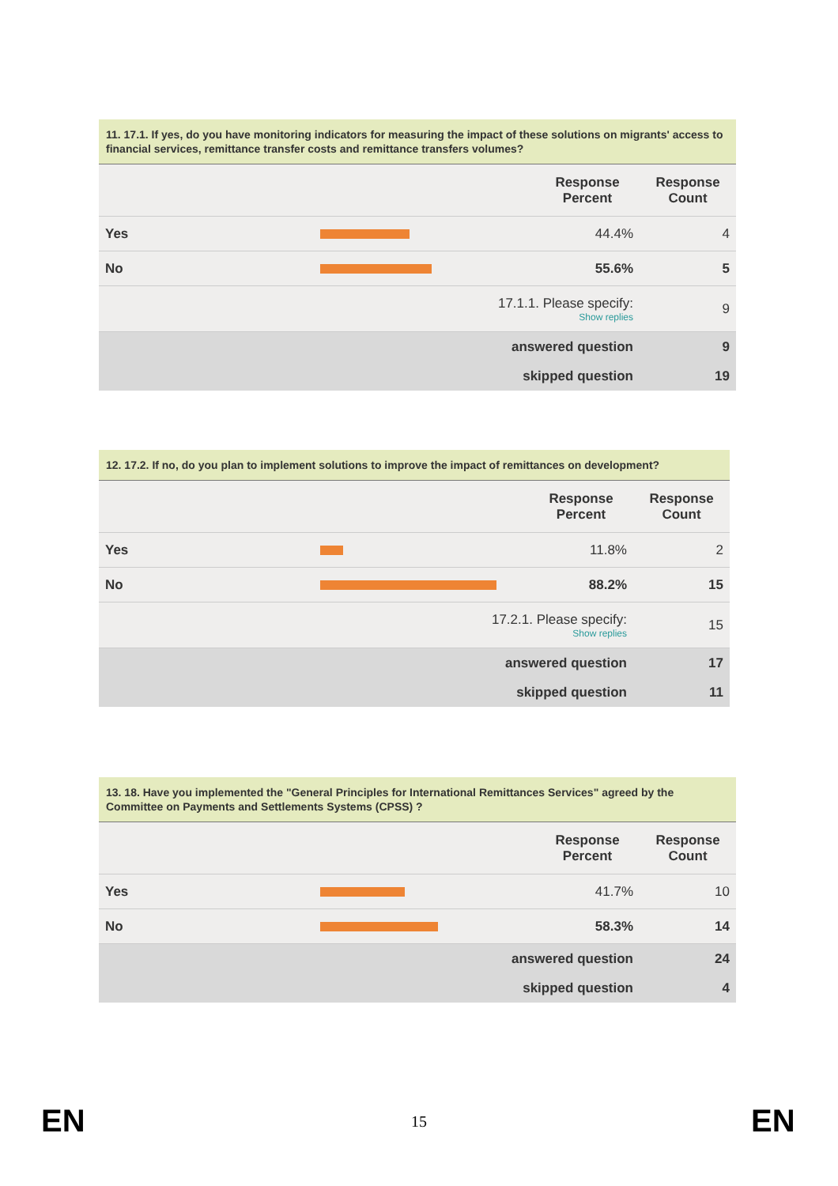11. 17.1. If yes, do you have monitoring indicators for measuring the impact of these solutions on migrants' access to financial services, remittance transfer costs and remittance transfers volumes?
| | | Response Percent | Response Count |
| --- | --- | --- | --- |
| Yes | | 44.4% | 4 |
| No | | 55.6% | 5 |
| 17.1.1. Please specify: Show replies | | | 9 |
| answered question | | | 9 |
| skipped question | | | 19 |
12. 17.2. If no, do you plan to implement solutions to improve the impact of remittances on development?
| | | Response Percent | Response Count |
| --- | --- | --- | --- |
| Yes | | 11.8% | 2 |
| No | | 88.2% | 15 |
| 17.2.1. Please specify: Show replies | | | 15 |
| answered question | | | 17 |
| skipped question | | | 11 |
13. 18. Have you implemented the "General Principles for International Remittances Services" agreed by the Committee on Payments and Settlements Systems (CPSS) ?
| | | Response Percent | Response Count |
| --- | --- | --- | --- |
| Yes | | 41.7% | 10 |
| No | | 58.3% | 14 |
| answered question | | | 24 |
| skipped question | | | 4 |
EN 15 EN